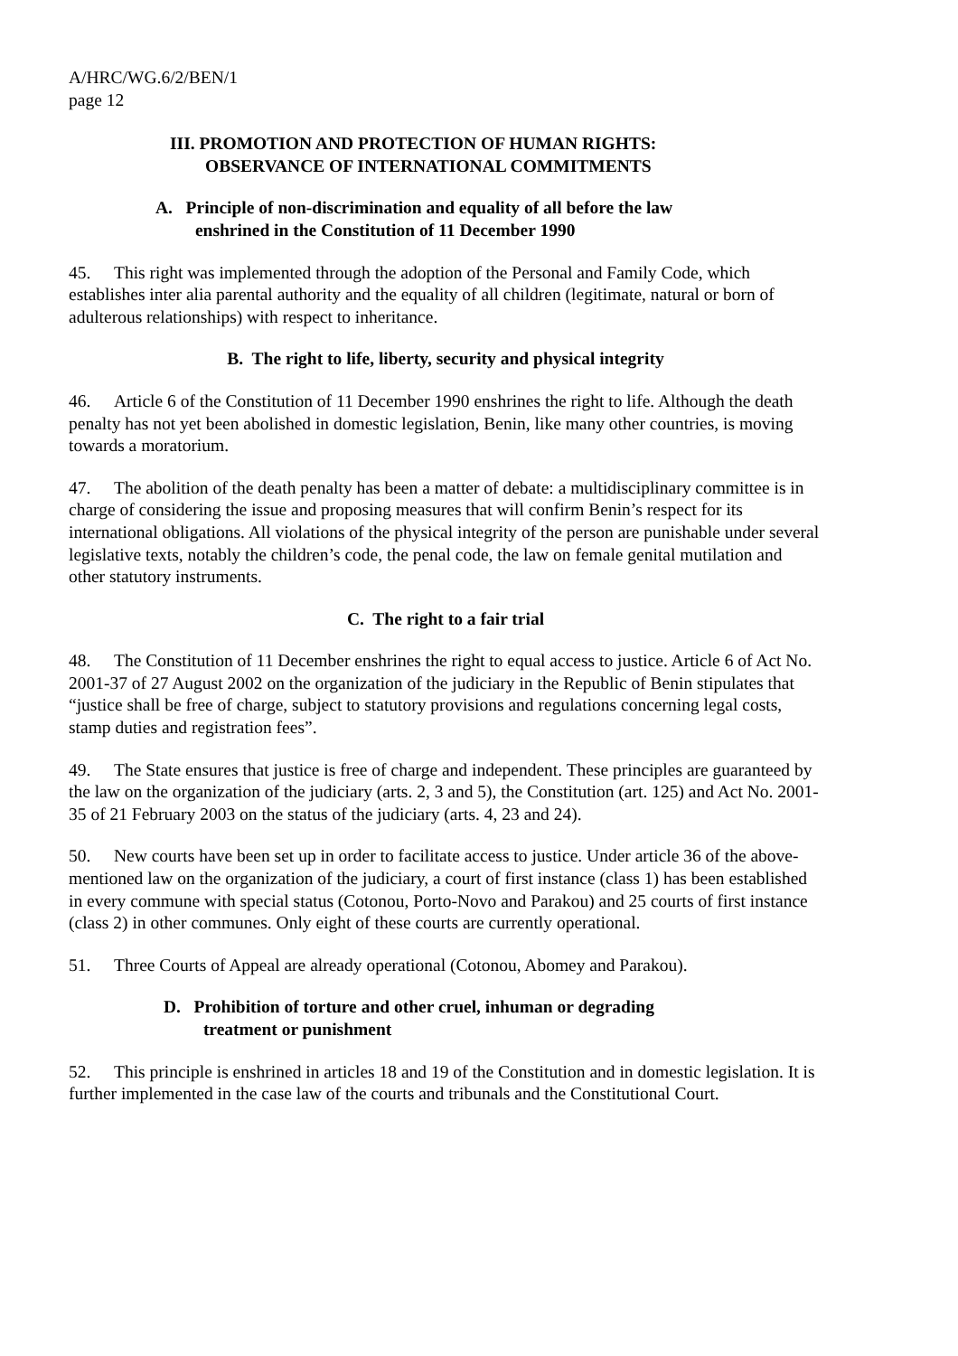A/HRC/WG.6/2/BEN/1
page 12
III. PROMOTION AND PROTECTION OF HUMAN RIGHTS:
OBSERVANCE OF INTERNATIONAL COMMITMENTS
A. Principle of non-discrimination and equality of all before the law
enshrined in the Constitution of 11 December 1990
45. This right was implemented through the adoption of the Personal and Family Code, which establishes inter alia parental authority and the equality of all children (legitimate, natural or born of adulterous relationships) with respect to inheritance.
B. The right to life, liberty, security and physical integrity
46. Article 6 of the Constitution of 11 December 1990 enshrines the right to life. Although the death penalty has not yet been abolished in domestic legislation, Benin, like many other countries, is moving towards a moratorium.
47. The abolition of the death penalty has been a matter of debate: a multidisciplinary committee is in charge of considering the issue and proposing measures that will confirm Benin’s respect for its international obligations. All violations of the physical integrity of the person are punishable under several legislative texts, notably the children’s code, the penal code, the law on female genital mutilation and other statutory instruments.
C. The right to a fair trial
48. The Constitution of 11 December enshrines the right to equal access to justice. Article 6 of Act No. 2001-37 of 27 August 2002 on the organization of the judiciary in the Republic of Benin stipulates that “justice shall be free of charge, subject to statutory provisions and regulations concerning legal costs, stamp duties and registration fees”.
49. The State ensures that justice is free of charge and independent. These principles are guaranteed by the law on the organization of the judiciary (arts. 2, 3 and 5), the Constitution (art. 125) and Act No. 2001-35 of 21 February 2003 on the status of the judiciary (arts. 4, 23 and 24).
50. New courts have been set up in order to facilitate access to justice. Under article 36 of the above-mentioned law on the organization of the judiciary, a court of first instance (class 1) has been established in every commune with special status (Cotonou, Porto-Novo and Parakou) and 25 courts of first instance (class 2) in other communes. Only eight of these courts are currently operational.
51. Three Courts of Appeal are already operational (Cotonou, Abomey and Parakou).
D. Prohibition of torture and other cruel, inhuman or degrading
treatment or punishment
52. This principle is enshrined in articles 18 and 19 of the Constitution and in domestic legislation. It is further implemented in the case law of the courts and tribunals and the Constitutional Court.